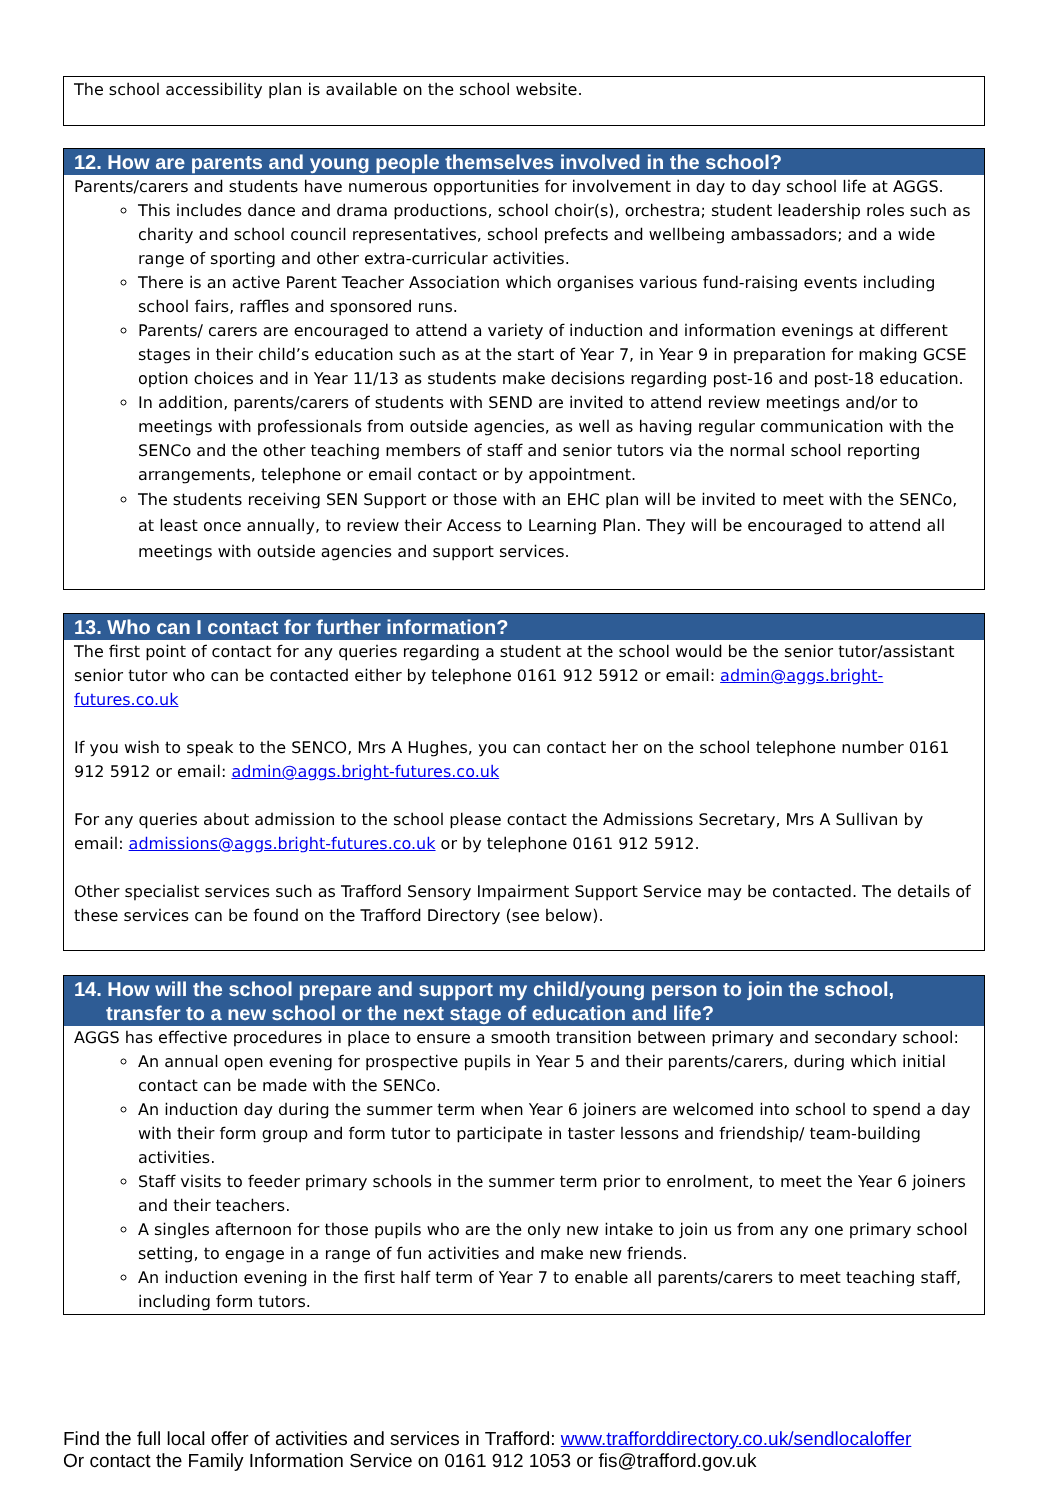The school accessibility plan is available on the school website.
12. How are parents and young people themselves involved in the school?
Parents/carers and students have numerous opportunities for involvement in day to day school life at AGGS.
This includes dance and drama productions, school choir(s), orchestra; student leadership roles such as charity and school council representatives, school prefects and wellbeing ambassadors; and a wide range of sporting and other extra-curricular activities.
There is an active Parent Teacher Association which organises various fund-raising events including school fairs, raffles and sponsored runs.
Parents/ carers are encouraged to attend a variety of induction and information evenings at different stages in their child’s education such as at the start of Year 7, in Year 9 in preparation for making GCSE option choices and in Year 11/13 as students make decisions regarding post-16 and post-18 education.
In addition, parents/carers of students with SEND are invited to attend review meetings and/or to meetings with professionals from outside agencies, as well as having regular communication with the SENCo and the other teaching members of staff and senior tutors via the normal school reporting arrangements, telephone or email contact or by appointment.
The students receiving SEN Support or those with an EHC plan will be invited to meet with the SENCo, at least once annually, to review their Access to Learning Plan. They will be encouraged to attend all meetings with outside agencies and support services.
13. Who can I contact for further information?
The first point of contact for any queries regarding a student at the school would be the senior tutor/assistant senior tutor who can be contacted either by telephone 0161 912 5912 or email: admin@aggs.bright-futures.co.uk
If you wish to speak to the SENCO, Mrs A Hughes, you can contact her on the school telephone number 0161 912 5912 or email: admin@aggs.bright-futures.co.uk
For any queries about admission to the school please contact the Admissions Secretary, Mrs A Sullivan by email: admissions@aggs.bright-futures.co.uk or by telephone 0161 912 5912.
Other specialist services such as Trafford Sensory Impairment Support Service may be contacted. The details of these services can be found on the Trafford Directory (see below).
14. How will the school prepare and support my child/young person to join the school, transfer to a new school or the next stage of education and life?
AGGS has effective procedures in place to ensure a smooth transition between primary and secondary school:
An annual open evening for prospective pupils in Year 5 and their parents/carers, during which initial contact can be made with the SENCo.
An induction day during the summer term when Year 6 joiners are welcomed into school to spend a day with their form group and form tutor to participate in taster lessons and friendship/ team-building activities.
Staff visits to feeder primary schools in the summer term prior to enrolment, to meet the Year 6 joiners and their teachers.
A singles afternoon for those pupils who are the only new intake to join us from any one primary school setting, to engage in a range of fun activities and make new friends.
An induction evening in the first half term of Year 7 to enable all parents/carers to meet teaching staff, including form tutors.
Find the full local offer of activities and services in Trafford: www.trafforddirectory.co.uk/sendlocaloffer
Or contact the Family Information Service on 0161 912 1053 or fis@trafford.gov.uk